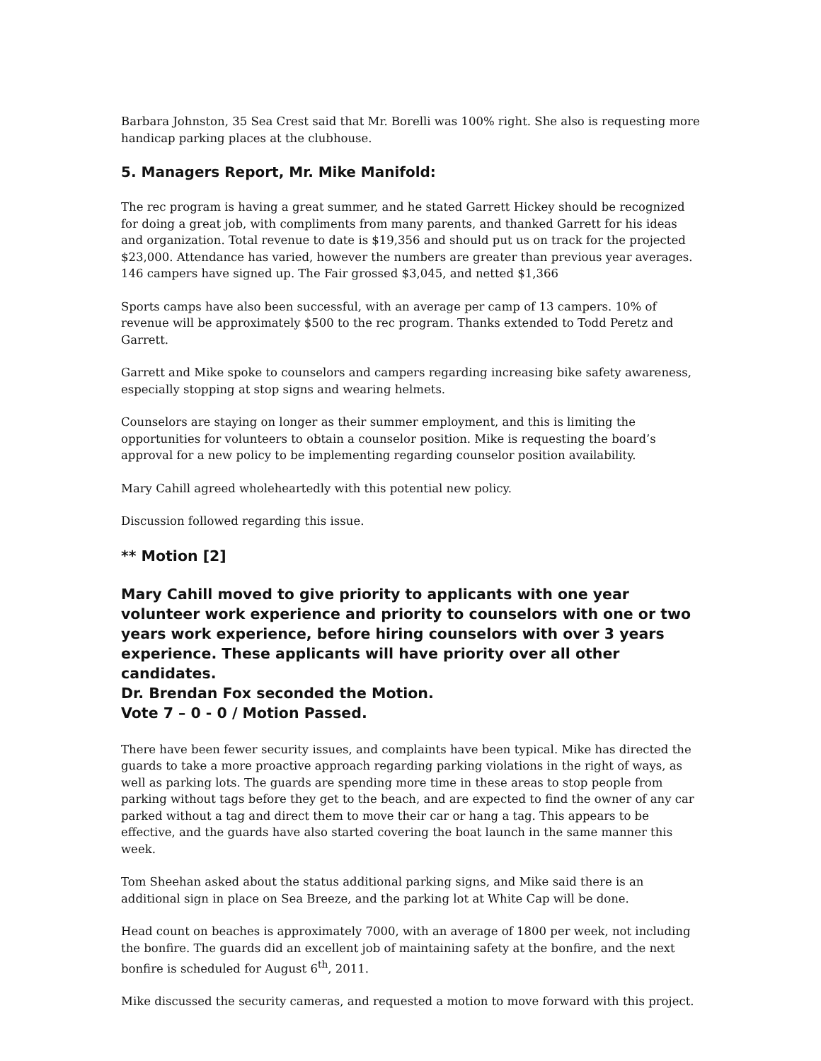Barbara Johnston, 35 Sea Crest said that Mr. Borelli was 100% right. She also is requesting more handicap parking places at the clubhouse.
5. Managers Report, Mr. Mike Manifold:
The rec program is having a great summer, and he stated Garrett Hickey should be recognized for doing a great job, with compliments from many parents, and thanked Garrett for his ideas and organization. Total revenue to date is $19,356 and should put us on track for the projected $23,000. Attendance has varied, however the numbers are greater than previous year averages. 146 campers have signed up. The Fair grossed $3,045, and netted $1,366
Sports camps have also been successful, with an average per camp of 13 campers. 10% of revenue will be approximately $500 to the rec program. Thanks extended to Todd Peretz and Garrett.
Garrett and Mike spoke to counselors and campers regarding increasing bike safety awareness, especially stopping at stop signs and wearing helmets.
Counselors are staying on longer as their summer employment, and this is limiting the opportunities for volunteers to obtain a counselor position. Mike is requesting the board’s approval for a new policy to be implementing regarding counselor position availability.
Mary Cahill agreed wholeheartedly with this potential new policy.
Discussion followed regarding this issue.
** Motion [2]
Mary Cahill moved to give priority to applicants with one year volunteer work experience and priority to counselors with one or two years work experience, before hiring counselors with over 3 years experience. These applicants will have priority over all other candidates.
Dr. Brendan Fox seconded the Motion.
Vote 7 – 0 - 0 / Motion Passed.
There have been fewer security issues, and complaints have been typical. Mike has directed the guards to take a more proactive approach regarding parking violations in the right of ways, as well as parking lots. The guards are spending more time in these areas to stop people from parking without tags before they get to the beach, and are expected to find the owner of any car parked without a tag and direct them to move their car or hang a tag. This appears to be effective, and the guards have also started covering the boat launch in the same manner this week.
Tom Sheehan asked about the status additional parking signs, and Mike said there is an additional sign in place on Sea Breeze, and the parking lot at White Cap will be done.
Head count on beaches is approximately 7000, with an average of 1800 per week, not including the bonfire. The guards did an excellent job of maintaining safety at the bonfire, and the next bonfire is scheduled for August 6<sup>th</sup>, 2011.
Mike discussed the security cameras, and requested a motion to move forward with this project.